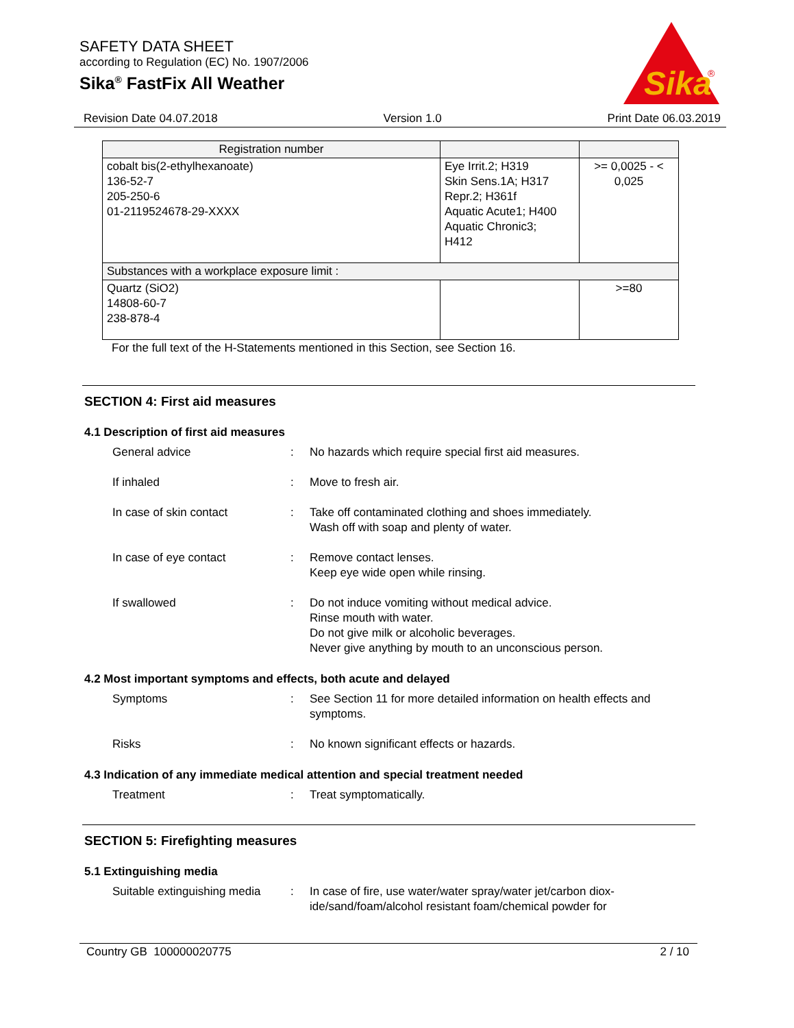SAFETY DATA SHEET
according to Regulation (EC) No. 1907/2006
Sika<sup>®</sup> FastFix All Weather
Sika
®
Revision Date 04.07.2018 Version 1.0 Print Date 06.03.2019
| Registration number | | |
| --- | --- | --- |
| cobalt bis(2-ethylhexanoate) 136-52-7 205-250-6 01-2119524678-29-XXXX | Eye Irrit.2; H319 Skin Sens.1A; H317 Repr.2; H361f Aquatic Acute1; H400 Aquatic Chronic3; H412 | >= 0,0025 - < 0,025 |
| Substances with a workplace exposure limit : | | |
| Quartz (SiO2) 14808-60-7 238-878-4 | | >=80 |
For the full text of the H-Statements mentioned in this Section, see Section 16.
SECTION 4: First aid measures
4.1 Description of first aid measures
General advice : No hazards which require special first aid measures.
If inhaled : Move to fresh air.
In case of skin contact : Take off contaminated clothing and shoes immediately.
Wash off with soap and plenty of water.
In case of eye contact : Remove contact lenses.
Keep eye wide open while rinsing.
If swallowed : Do not induce vomiting without medical advice.
Rinse mouth with water.
Do not give milk or alcoholic beverages.
Never give anything by mouth to an unconscious person.
4.2 Most important symptoms and effects, both acute and delayed
Symptoms : See Section 11 for more detailed information on health effects and symptoms.
Risks : No known significant effects or hazards.
4.3 Indication of any immediate medical attention and special treatment needed
Treatment : Treat symptomatically.
SECTION 5: Firefighting measures
5.1 Extinguishing media
Suitable extinguishing media
: In case of fire, use water/water spray/water jet/carbon diox-ide/sand/foam/alcohol resistant foam/chemical powder for
Country GB 100000020775 2 / 10